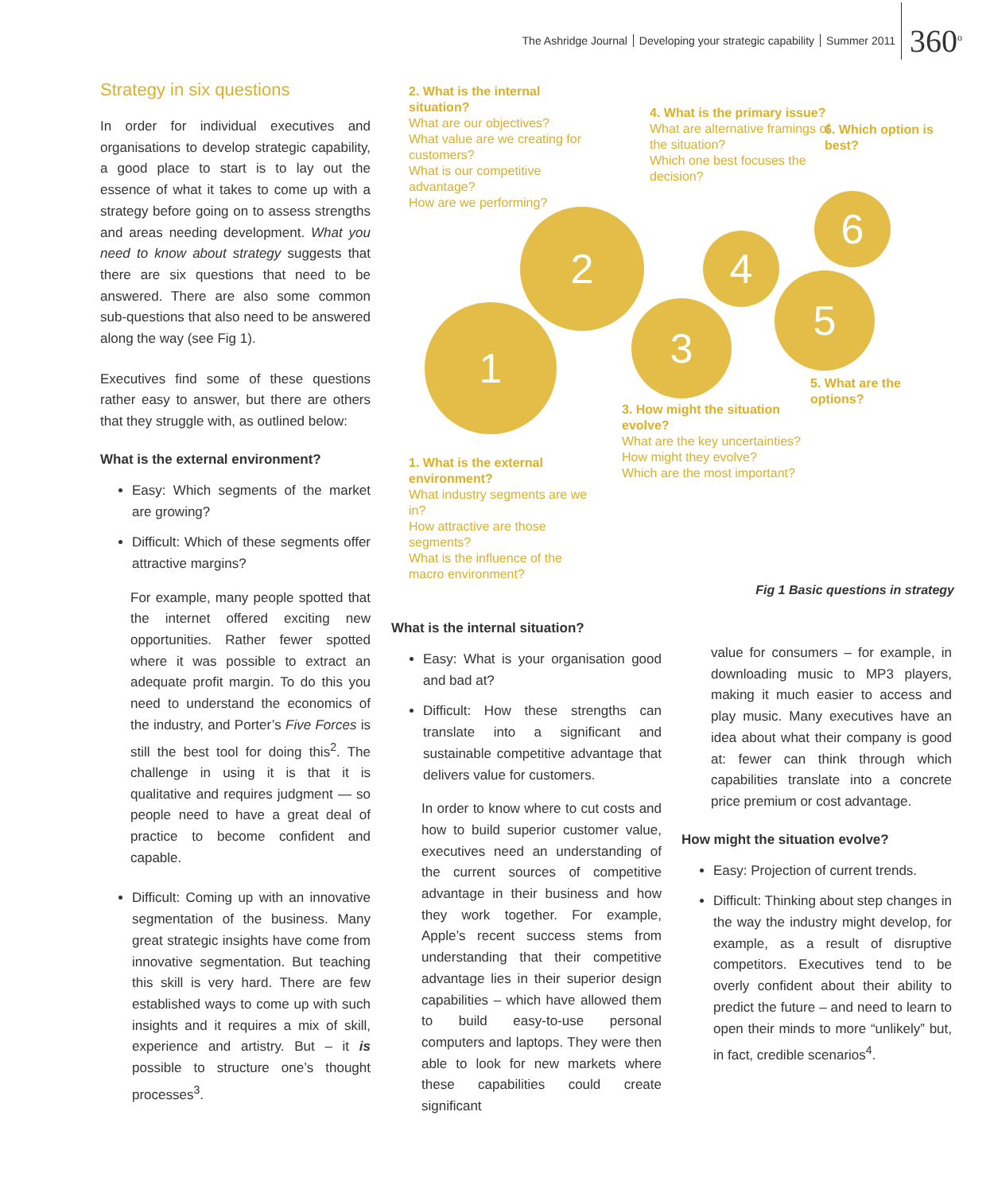The Ashridge Journal Developing your strategic capability Summer 2011 360<sup>o</sup>
Strategy in six questions
In order for individual executives and organisations to develop strategic capability, a good place to start is to lay out the essence of what it takes to come up with a strategy before going on to assess strengths and areas needing development. What you need to know about strategy suggests that there are six questions that need to be answered. There are also some common sub-questions that also need to be answered along the way (see Fig 1).
Executives find some of these questions rather easy to answer, but there are others that they struggle with, as outlined below:
What is the external environment?
Easy: Which segments of the market are growing?
Difficult: Which of these segments offer attractive margins?
For example, many people spotted that the internet offered exciting new opportunities. Rather fewer spotted where it was possible to extract an adequate profit margin. To do this you need to understand the economics of the industry, and Porter’s Five Forces is still the best tool for doing this<sup>2</sup>. The challenge in using it is that it is qualitative and requires judgment — so people need to have a great deal of practice to become confident and capable.
Difficult: Coming up with an innovative segmentation of the business. Many great strategic insights have come from innovative segmentation. But teaching this skill is very hard. There are few established ways to come up with such insights and it requires a mix of skill, experience and artistry. But – it is possible to structure one’s thought processes<sup>3</sup>.
2. What is the internal situation?
What are our objectives?
What value are we creating for customers?
What is our competitive advantage?
How are we performing?
4. What is the primary issue?
What are alternative framings of the situation?
Which one best focuses the decision?
6. Which option is best?
1
2
3
4
5
6
5. What are the options?
3. How might the situation evolve?
What are the key uncertainties?
How might they evolve?
Which are the most important?
1. What is the external environment?
What industry segments are we in?
How attractive are those segments?
What is the influence of the macro environment?
Fig 1 Basic questions in strategy
What is the internal situation?
Easy: What is your organisation good and bad at?
Difficult: How these strengths can translate into a significant and sustainable competitive advantage that delivers value for customers.
In order to know where to cut costs and how to build superior customer value, executives need an understanding of the current sources of competitive advantage in their business and how they work together. For example, Apple’s recent success stems from understanding that their competitive advantage lies in their superior design capabilities – which have allowed them to build easy-to-use personal computers and laptops. They were then able to look for new markets where these capabilities could create significant
value for consumers – for example, in downloading music to MP3 players, making it much easier to access and play music. Many executives have an idea about what their company is good at: fewer can think through which capabilities translate into a concrete price premium or cost advantage.
How might the situation evolve?
Easy: Projection of current trends.
Difficult: Thinking about step changes in the way the industry might develop, for example, as a result of disruptive competitors. Executives tend to be overly confident about their ability to predict the future – and need to learn to open their minds to more “unlikely” but, in fact, credible scenarios<sup>4</sup>.